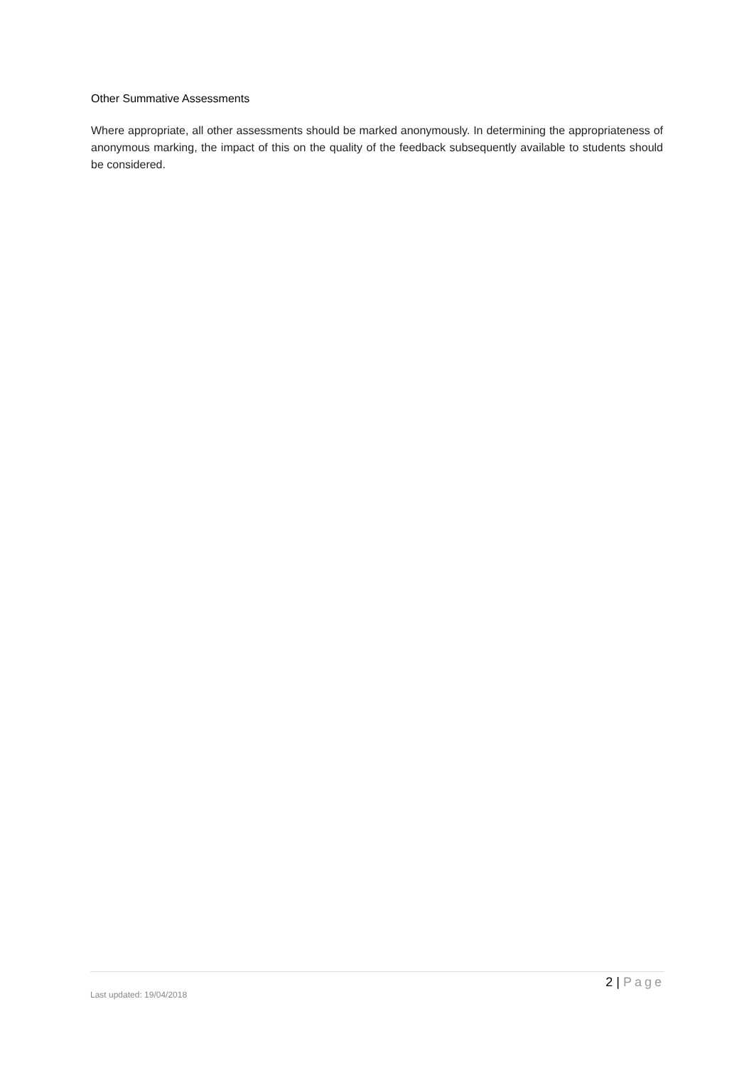Other Summative Assessments
Where appropriate, all other assessments should be marked anonymously. In determining the appropriateness of anonymous marking, the impact of this on the quality of the feedback subsequently available to students should be considered.
2 | Page
Last updated: 19/04/2018